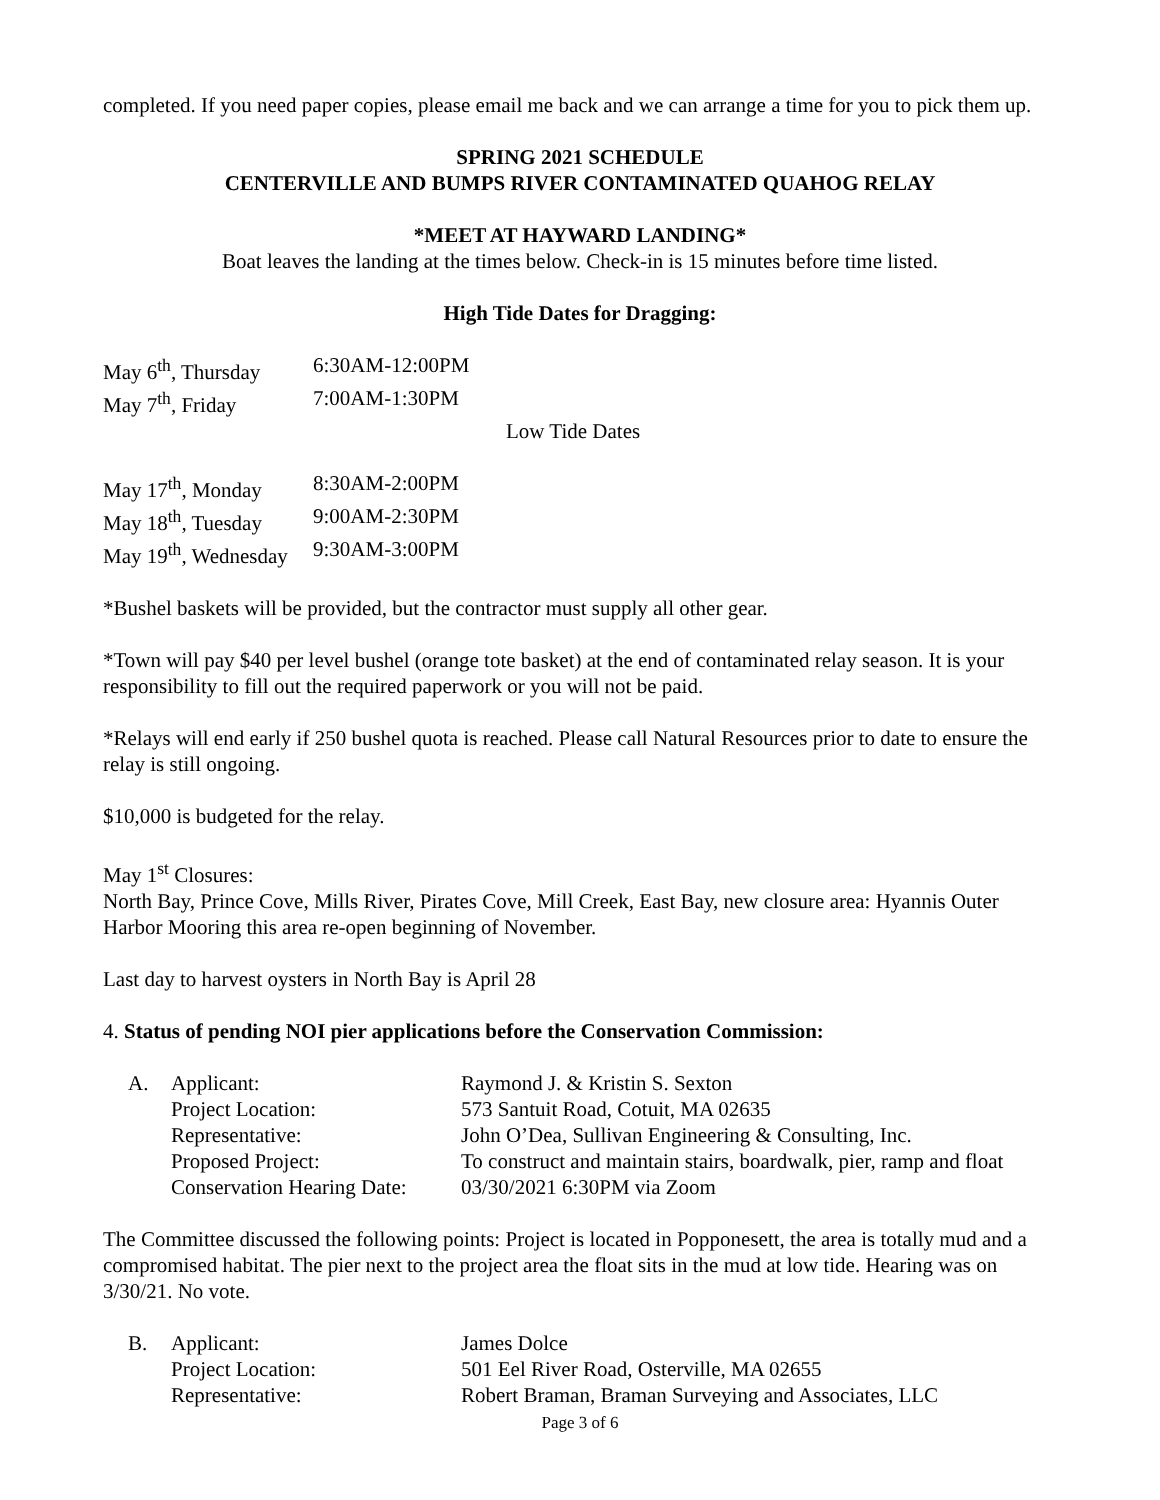completed. If you need paper copies, please email me back and we can arrange a time for you to pick them up.
SPRING 2021 SCHEDULE
CENTERVILLE AND BUMPS RIVER CONTAMINATED QUAHOG RELAY
*MEET AT HAYWARD LANDING*
Boat leaves the landing at the times below. Check-in is 15 minutes before time listed.
High Tide Dates for Dragging:
| May 6<sup>th</sup>, Thursday | 6:30AM-12:00PM |
| May 7<sup>th</sup>, Friday | 7:00AM-1:30PM |
Low Tide Dates
| May 17<sup>th</sup>, Monday | 8:30AM-2:00PM |
| May 18<sup>th</sup>, Tuesday | 9:00AM-2:30PM |
| May 19<sup>th</sup>, Wednesday | 9:30AM-3:00PM |
*Bushel baskets will be provided, but the contractor must supply all other gear.
*Town will pay $40 per level bushel (orange tote basket) at the end of contaminated relay season. It is your responsibility to fill out the required paperwork or you will not be paid.
*Relays will end early if 250 bushel quota is reached. Please call Natural Resources prior to date to ensure the relay is still ongoing.
$10,000 is budgeted for the relay.
May 1<sup>st</sup> Closures:
North Bay, Prince Cove, Mills River, Pirates Cove, Mill Creek, East Bay, new closure area: Hyannis Outer Harbor Mooring this area re-open beginning of November.
Last day to harvest oysters in North Bay is April 28
4. Status of pending NOI pier applications before the Conservation Commission:
| A. | Applicant: | Raymond J. & Kristin S. Sexton |
| | Project Location: | 573 Santuit Road, Cotuit, MA 02635 |
| | Representative: | John O’Dea, Sullivan Engineering & Consulting, Inc. |
| | Proposed Project: | To construct and maintain stairs, boardwalk, pier, ramp and float |
| | Conservation Hearing Date: | 03/30/2021 6:30PM via Zoom |
The Committee discussed the following points: Project is located in Popponesett, the area is totally mud and a compromised habitat. The pier next to the project area the float sits in the mud at low tide. Hearing was on 3/30/21. No vote.
| B. | Applicant: | James Dolce |
| | Project Location: | 501 Eel River Road, Osterville, MA 02655 |
| | Representative: | Robert Braman, Braman Surveying and Associates, LLC |
Page 3 of 6